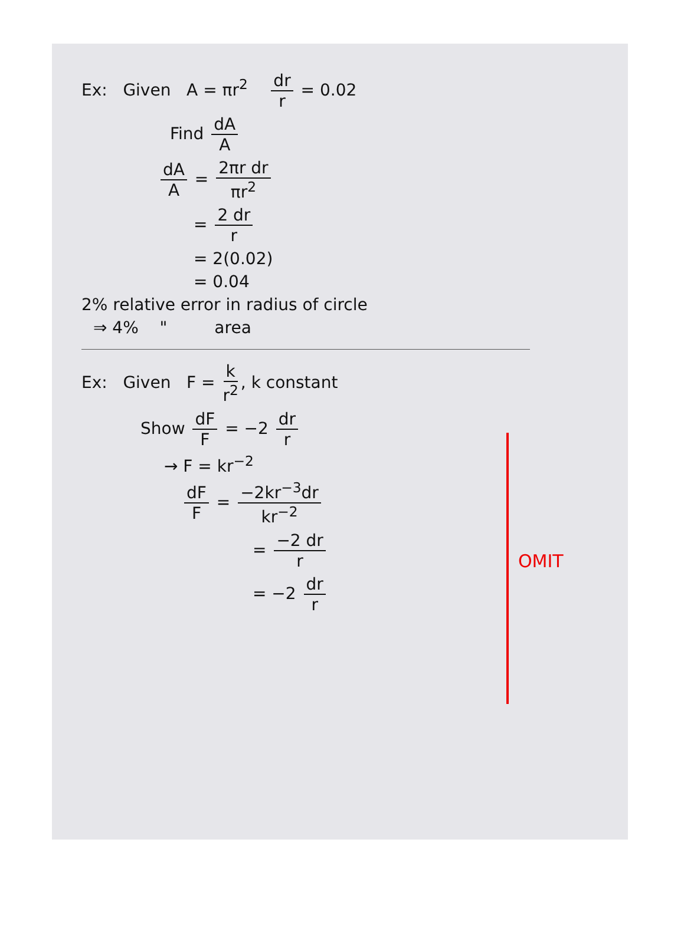Ex: Given A = πr<sup>2</sup> dr r = 0.02
Find dA A
dA A = 2πr dr πr<sup>2</sup>
= 2 dr r
= 2(0.02)
= 0.04
2% relative error in radius of circle
⇒ 4% " area
Ex: Given F = k r<sup>2</sup>, k constant
Show dF F = −2 dr r
→ F = kr<sup>−2</sup>
dF F = −2kr<sup>−3</sup>dr kr<sup>−2</sup>
= −2 dr r
= −2 dr r
OMIT